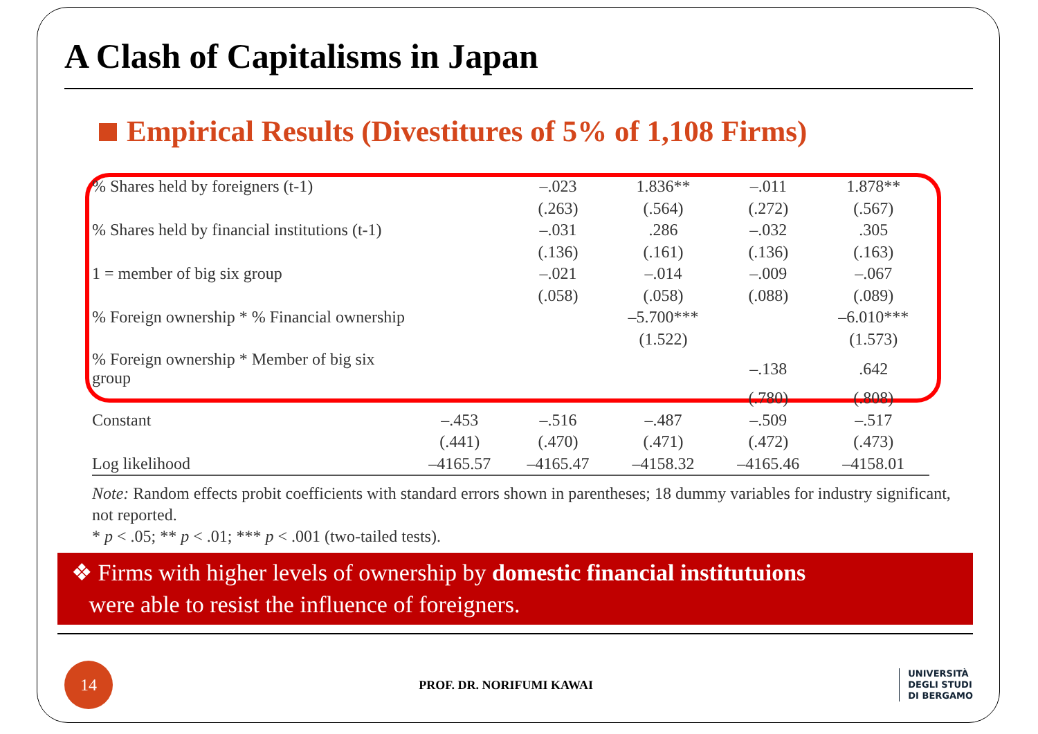A Clash of Capitalisms in Japan
Empirical Results (Divestitures of 5% of 1,108 Firms)
| % Shares held by foreigners (t-1) | | –.023 | 1.836** | –.011 | 1.878** |
| | | (.263) | (.564) | (.272) | (.567) |
| % Shares held by financial institutions (t-1) | | –.031 | .286 | –.032 | .305 |
| | | (.136) | (.161) | (.136) | (.163) |
| 1 = member of big six group | | –.021 | –.014 | –.009 | –.067 |
| | | (.058) | (.058) | (.088) | (.089) |
| % Foreign ownership * % Financial ownership | | | –5.700*** | | –6.010*** |
| | | | (1.522) | | (1.573) |
| % Foreign ownership * Member of big six group | | | | –.138 | .642 |
| | | | | (.780) | (.808) |
| Constant | –.453 | –.516 | –.487 | –.509 | –.517 |
| | (.441) | (.470) | (.471) | (.472) | (.473) |
| Log likelihood | –4165.57 | –4165.47 | –4158.32 | –4165.46 | –4158.01 |
Note: Random effects probit coefficients with standard errors shown in parentheses; 18 dummy variables for industry significant, not reported.
* p < .05; ** p < .01; *** p < .001 (two-tailed tests).
❖ Firms with higher levels of ownership by domestic financial institutuions
were able to resist the influence of foreigners.
14
PROF. DR. NORIFUMI KAWAI
UNIVERSITÀ
DEGLI STUDI
DI BERGAMO